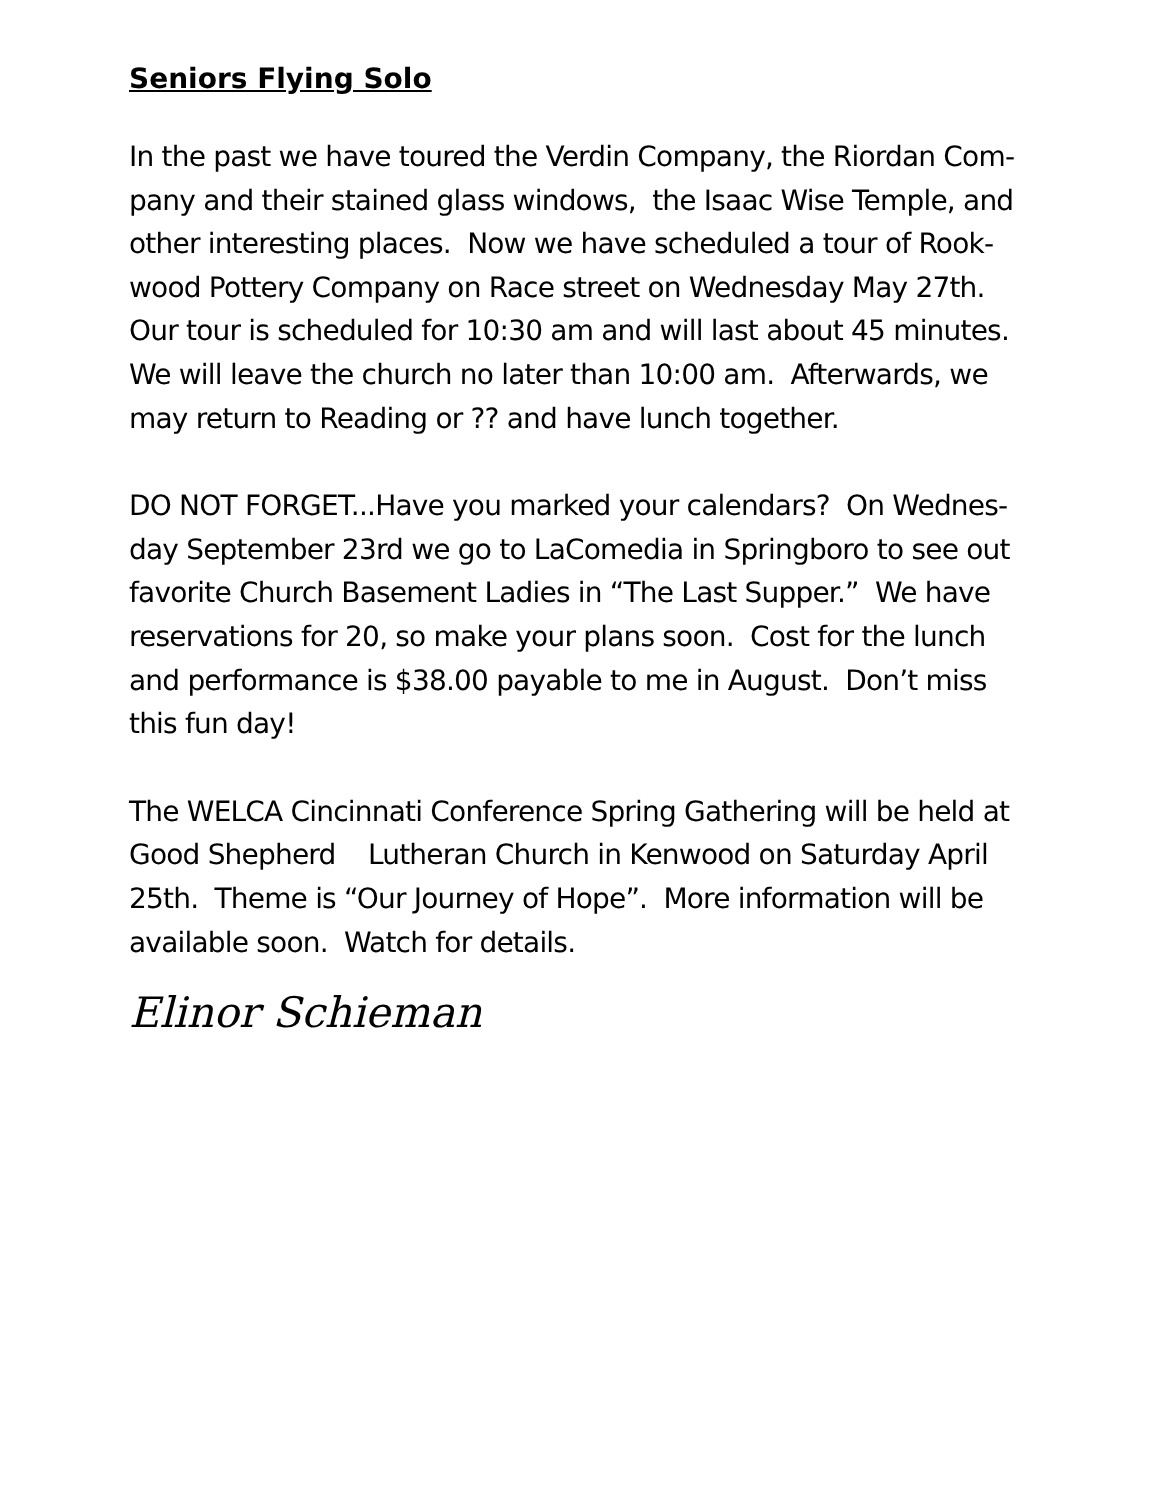Seniors Flying Solo
In the past we have toured the Verdin Company, the Riordan Com-
pany and their stained glass windows, the Isaac Wise Temple, and
other interesting places. Now we have scheduled a tour of Rook-
wood Pottery Company on Race street on Wednesday May 27th.
Our tour is scheduled for 10:30 am and will last about 45 minutes.
We will leave the church no later than 10:00 am. Afterwards, we
may return to Reading or ?? and have lunch together.
DO NOT FORGET...Have you marked your calendars? On Wednes-
day September 23rd we go to LaComedia in Springboro to see out
favorite Church Basement Ladies in “The Last Supper.” We have
reservations for 20, so make your plans soon. Cost for the lunch
and performance is $38.00 payable to me in August. Don’t miss
this fun day!
The WELCA Cincinnati Conference Spring Gathering will be held at
Good Shepherd Lutheran Church in Kenwood on Saturday April
25th. Theme is “Our Journey of Hope”. More information will be
available soon. Watch for details.
Elinor Schieman